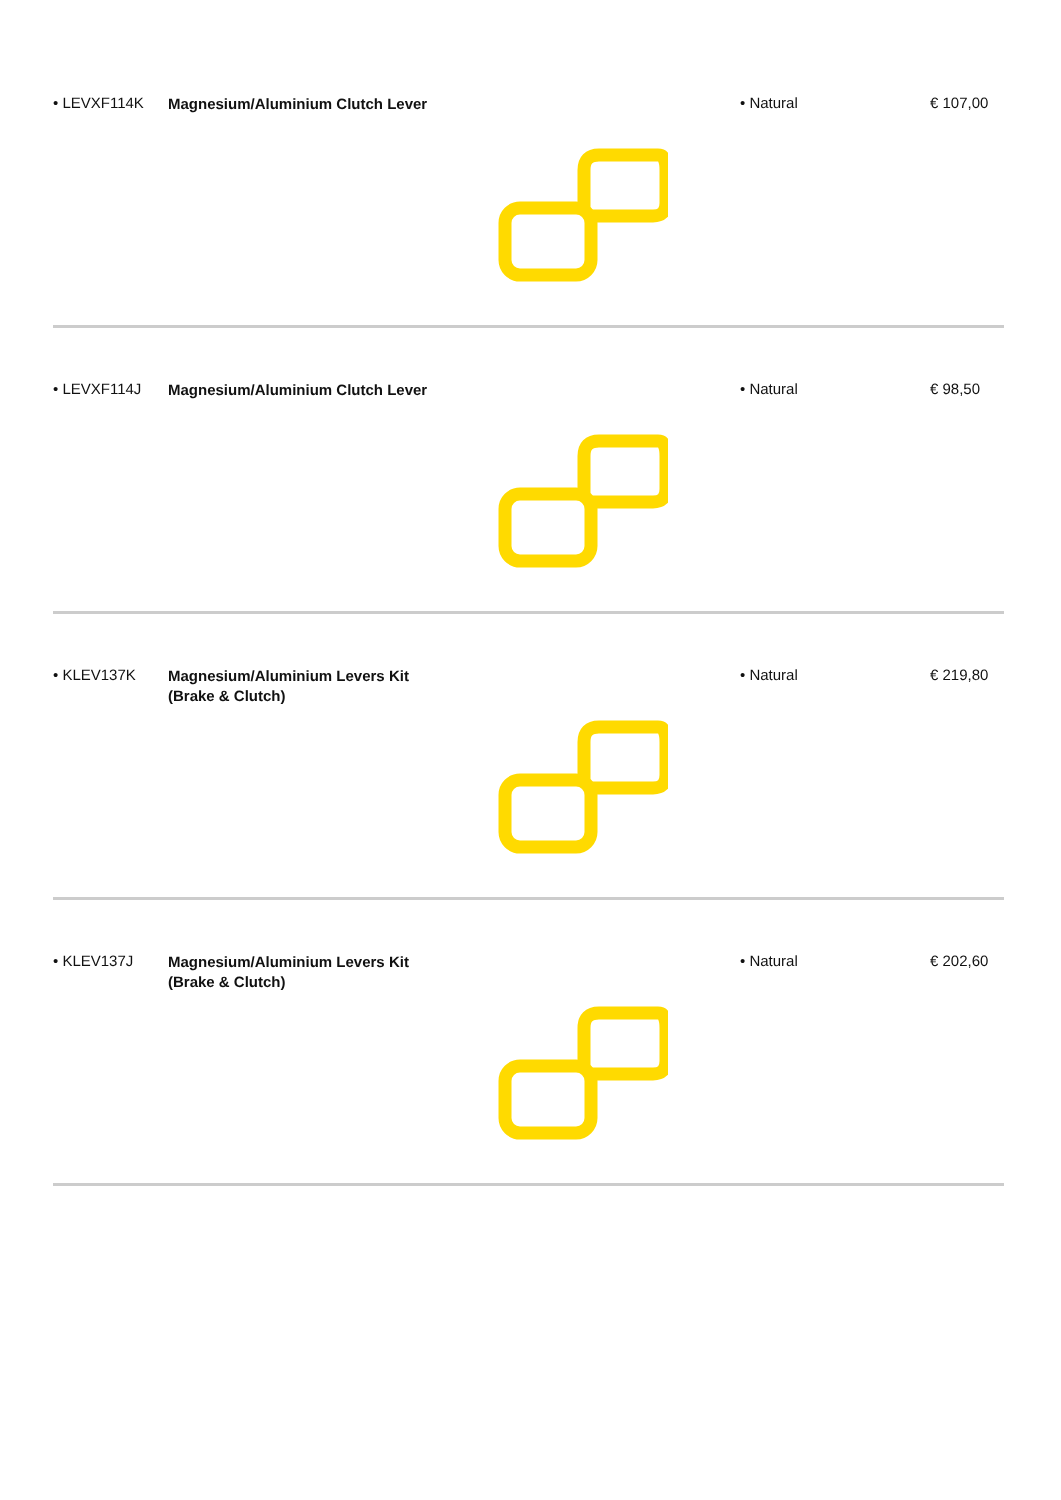• LEVXF114K
Magnesium/Aluminium Clutch Lever
• Natural € 107,00
• LEVXF114J
Magnesium/Aluminium Clutch Lever
• Natural € 98,50
• KLEV137K
Magnesium/Aluminium Levers Kit
(Brake & Clutch)
• Natural € 219,80
• KLEV137J
Magnesium/Aluminium Levers Kit
(Brake & Clutch)
• Natural € 202,60